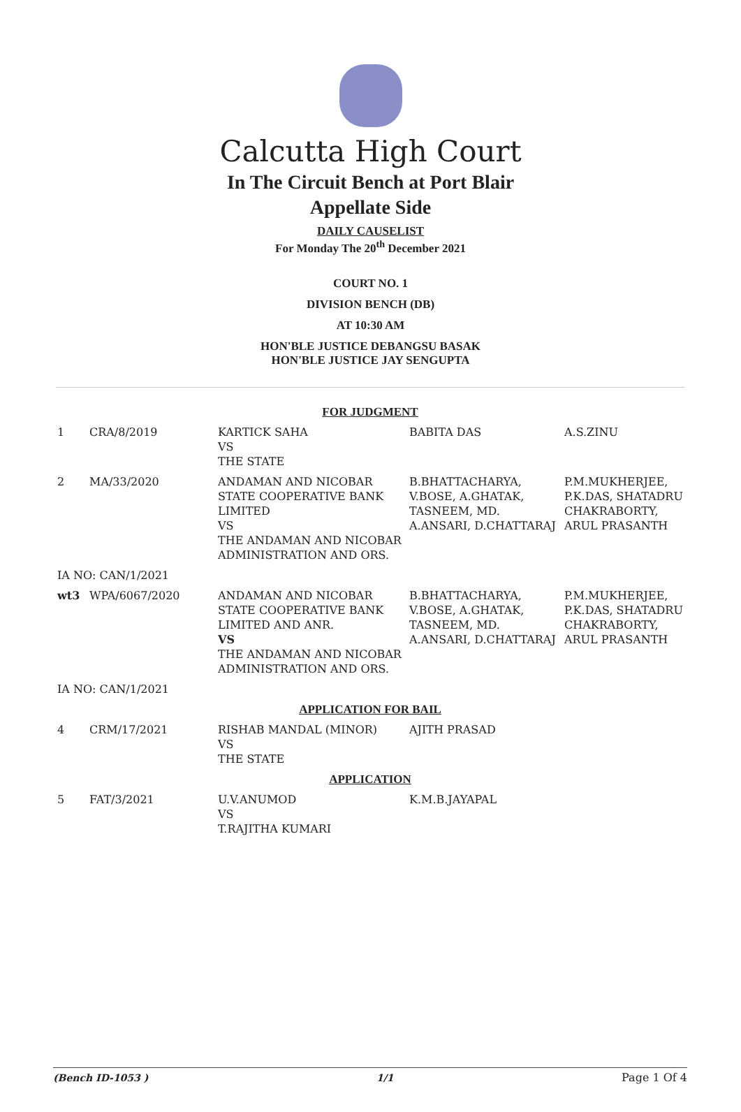Calcutta High Court
In The Circuit Bench at Port Blair
Appellate Side
DAILY CAUSELIST
For Monday The 20<sup>th</sup> December 2021
COURT NO. 1
DIVISION BENCH (DB)
AT 10:30 AM
HON'BLE JUSTICE DEBANGSU BASAK
HON'BLE JUSTICE JAY SENGUPTA
| FOR JUDGMENT | | | | |
| 1 | CRA/8/2019 | KARTICK SAHA VS THE STATE | BABITA DAS | A.S.ZINU |
| 2 | MA/33/2020 | ANDAMAN AND NICOBAR STATE COOPERATIVE BANK LIMITED VS THE ANDAMAN AND NICOBAR ADMINISTRATION AND ORS. | B.BHATTACHARYA, V.BOSE, A.GHATAK, TASNEEM, MD. A.ANSARI, D.CHATTARAJ | P.M.MUKHERJEE, P.K.DAS, SHATADRU CHAKRABORTY, ARUL PRASANTH |
| IA NO: CAN/1/2021 | | | | |
| wt3 | WPA/6067/2020 | ANDAMAN AND NICOBAR STATE COOPERATIVE BANK LIMITED AND ANR. VS THE ANDAMAN AND NICOBAR ADMINISTRATION AND ORS. | B.BHATTACHARYA, V.BOSE, A.GHATAK, TASNEEM, MD. A.ANSARI, D.CHATTARAJ | P.M.MUKHERJEE, P.K.DAS, SHATADRU CHAKRABORTY, ARUL PRASANTH |
| IA NO: CAN/1/2021 | | | | |
| APPLICATION FOR BAIL | | | | |
| 4 | CRM/17/2021 | RISHAB MANDAL (MINOR) VS THE STATE | AJITH PRASAD | |
| APPLICATION | | | | |
| 5 | FAT/3/2021 | U.V.ANUMOD VS T.RAJITHA KUMARI | K.M.B.JAYAPAL | |
(Bench ID-1053 ) 1/1 Page 1 Of 4